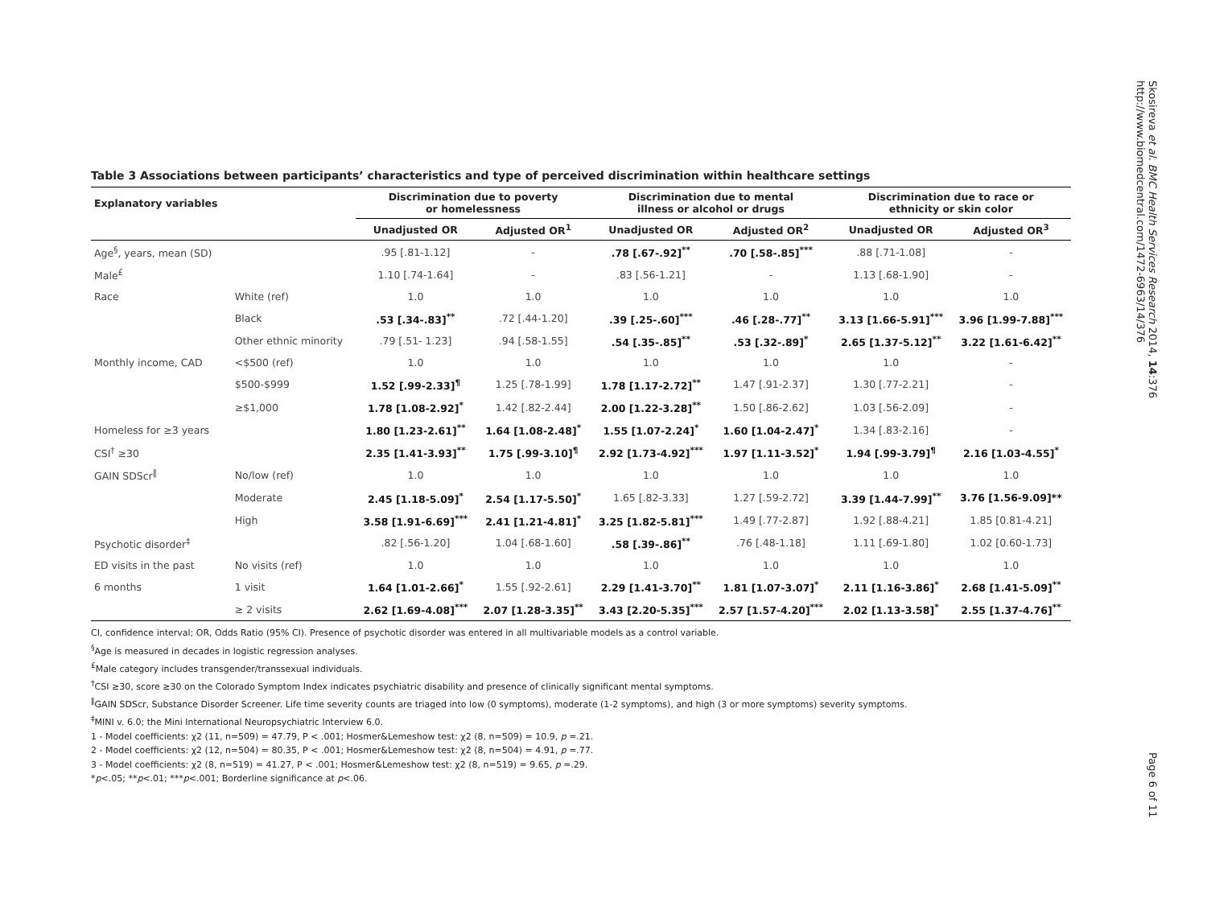Table 3 Associations between participants’ characteristics and type of perceived discrimination within healthcare settings
| Explanatory variables | | Discrimination due to poverty or homelessness | | Discrimination due to mental illness or alcohol or drugs | | Discrimination due to race or ethnicity or skin color | |
| --- | --- | --- | --- | --- | --- | --- | --- |
| | | Unadjusted OR | Adjusted OR<sup>1</sup> | Unadjusted OR | Adjusted OR<sup>2</sup> | Unadjusted OR | Adjusted OR<sup>3</sup> |
| Age<sup>§</sup>, years, mean (SD) | | .95 [.81-1.12] | - | .78 [.67-.92]<sup>**</sup> | .70 [.58-.85]<sup>***</sup> | .88 [.71-1.08] | - |
| Male<sup>£</sup> | | 1.10 [.74-1.64] | - | .83 [.56-1.21] | - | 1.13 [.68-1.90] | - |
| Race | White (ref) | 1.0 | 1.0 | 1.0 | 1.0 | 1.0 | 1.0 |
| | Black | .53 [.34-.83]<sup>**</sup> | .72 [.44-1.20] | .39 [.25-.60]<sup>***</sup> | .46 [.28-.77]<sup>**</sup> | 3.13 [1.66-5.91]<sup>***</sup> | 3.96 [1.99-7.88]<sup>***</sup> |
| | Other ethnic minority | .79 [.51- 1.23] | .94 [.58-1.55] | .54 [.35-.85]<sup>**</sup> | .53 [.32-.89]<sup>*</sup> | 2.65 [1.37-5.12]<sup>**</sup> | 3.22 [1.61-6.42]<sup>**</sup> |
| Monthly income, CAD | <$500 (ref) | 1.0 | 1.0 | 1.0 | 1.0 | 1.0 | - |
| | $500-$999 | 1.52 [.99-2.33]<sup>¶</sup> | 1.25 [.78-1.99] | 1.78 [1.17-2.72]<sup>**</sup> | 1.47 [.91-2.37] | 1.30 [.77-2.21] | - |
| | ≥$1,000 | 1.78 [1.08-2.92]<sup>*</sup> | 1.42 [.82-2.44] | 2.00 [1.22-3.28]<sup>**</sup> | 1.50 [.86-2.62] | 1.03 [.56-2.09] | - |
| Homeless for ≥3 years | | 1.80 [1.23-2.61]<sup>**</sup> | 1.64 [1.08-2.48]<sup>*</sup> | 1.55 [1.07-2.24]<sup>*</sup> | 1.60 [1.04-2.47]<sup>*</sup> | 1.34 [.83-2.16] | - |
| CSI<sup>†</sup> ≥30 | | 2.35 [1.41-3.93]<sup>**</sup> | 1.75 [.99-3.10]<sup>¶</sup> | 2.92 [1.73-4.92]<sup>***</sup> | 1.97 [1.11-3.52]<sup>*</sup> | 1.94 [.99-3.79]<sup>¶</sup> | 2.16 [1.03-4.55]<sup>*</sup> |
| GAIN SDScr<sup>‖</sup> | No/low (ref) | 1.0 | 1.0 | 1.0 | 1.0 | 1.0 | 1.0 |
| | Moderate | 2.45 [1.18-5.09]<sup>*</sup> | 2.54 [1.17-5.50]<sup>*</sup> | 1.65 [.82-3.33] | 1.27 [.59-2.72] | 3.39 [1.44-7.99]<sup>**</sup> | 3.76 [1.56-9.09]** |
| | High | 3.58 [1.91-6.69]<sup>***</sup> | 2.41 [1.21-4.81]<sup>*</sup> | 3.25 [1.82-5.81]<sup>***</sup> | 1.49 [.77-2.87] | 1.92 [.88-4.21] | 1.85 [0.81-4.21] |
| Psychotic disorder<sup>‡</sup> | | .82 [.56-1.20] | 1.04 [.68-1.60] | .58 [.39-.86]<sup>**</sup> | .76 [.48-1.18] | 1.11 [.69-1.80] | 1.02 [0.60-1.73] |
| ED visits in the past | No visits (ref) | 1.0 | 1.0 | 1.0 | 1.0 | 1.0 | 1.0 |
| 6 months | 1 visit | 1.64 [1.01-2.66]<sup>*</sup> | 1.55 [.92-2.61] | 2.29 [1.41-3.70]<sup>**</sup> | 1.81 [1.07-3.07]<sup>*</sup> | 2.11 [1.16-3.86]<sup>*</sup> | 2.68 [1.41-5.09]<sup>**</sup> |
| | ≥ 2 visits | 2.62 [1.69-4.08]<sup>***</sup> | 2.07 [1.28-3.35]<sup>**</sup> | 3.43 [2.20-5.35]<sup>***</sup> | 2.57 [1.57-4.20]<sup>***</sup> | 2.02 [1.13-3.58]<sup>*</sup> | 2.55 [1.37-4.76]<sup>**</sup> |
CI, confidence interval; OR, Odds Ratio (95% CI). Presence of psychotic disorder was entered in all multivariable models as a control variable.
<sup>§</sup> Age is measured in decades in logistic regression analyses.
<sup>£</sup>Male category includes transgender/transsexual individuals.
<sup>†</sup> CSI ≥30, score ≥30 on the Colorado Symptom Index indicates psychiatric disability and presence of clinically significant mental symptoms.
<sup>‖</sup> GAIN SDScr, Substance Disorder Screener. Life time severity counts are triaged into low (0 symptoms), moderate (1-2 symptoms), and high (3 or more symptoms) severity symptoms.
<sup>‡</sup> MINI v. 6.0; the Mini International Neuropsychiatric Interview 6.0.
1 - Model coefficients: χ2 (11, n=509) = 47.79, P < .001; Hosmer&Lemeshow test: χ2 (8, n=509) = 10.9, p =.21.
2 - Model coefficients: χ2 (12, n=504) = 80.35, P < .001; Hosmer&Lemeshow test: χ2 (8, n=504) = 4.91, p =.77.
3 - Model coefficients: χ2 (8, n=519) = 41.27, P < .001; Hosmer&Lemeshow test: χ2 (8, n=519) = 9.65, p =.29.
*p<.05; **p<.01; ***p<.001; Borderline significance at p<.06.
Skosireva et al. BMC Health Services Research 2014, 14:376
http://www.biomedcentral.com/1472-6963/14/376
Page 6 of 11